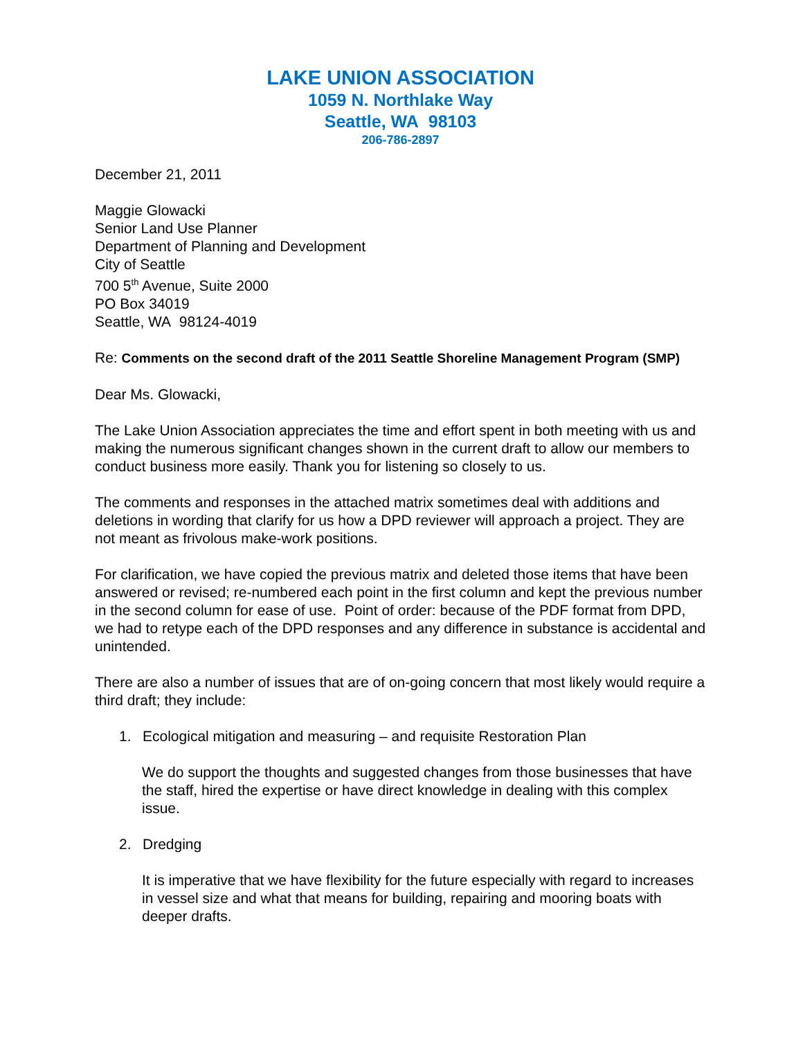LAKE UNION ASSOCIATION
1059 N. Northlake Way
Seattle, WA 98103
206-786-2897
December 21, 2011
Maggie Glowacki
Senior Land Use Planner
Department of Planning and Development
City of Seattle
700 5<sup>th</sup> Avenue, Suite 2000
PO Box 34019
Seattle, WA 98124-4019
Re: Comments on the second draft of the 2011 Seattle Shoreline Management Program (SMP)
Dear Ms. Glowacki,
The Lake Union Association appreciates the time and effort spent in both meeting with us and making the numerous significant changes shown in the current draft to allow our members to conduct business more easily. Thank you for listening so closely to us.
The comments and responses in the attached matrix sometimes deal with additions and deletions in wording that clarify for us how a DPD reviewer will approach a project. They are not meant as frivolous make-work positions.
For clarification, we have copied the previous matrix and deleted those items that have been answered or revised; re-numbered each point in the first column and kept the previous number in the second column for ease of use. Point of order: because of the PDF format from DPD, we had to retype each of the DPD responses and any difference in substance is accidental and unintended.
There are also a number of issues that are of on-going concern that most likely would require a third draft; they include:
1. Ecological mitigation and measuring – and requisite Restoration Plan
We do support the thoughts and suggested changes from those businesses that have the staff, hired the expertise or have direct knowledge in dealing with this complex issue.
2. Dredging
It is imperative that we have flexibility for the future especially with regard to increases in vessel size and what that means for building, repairing and mooring boats with deeper drafts.